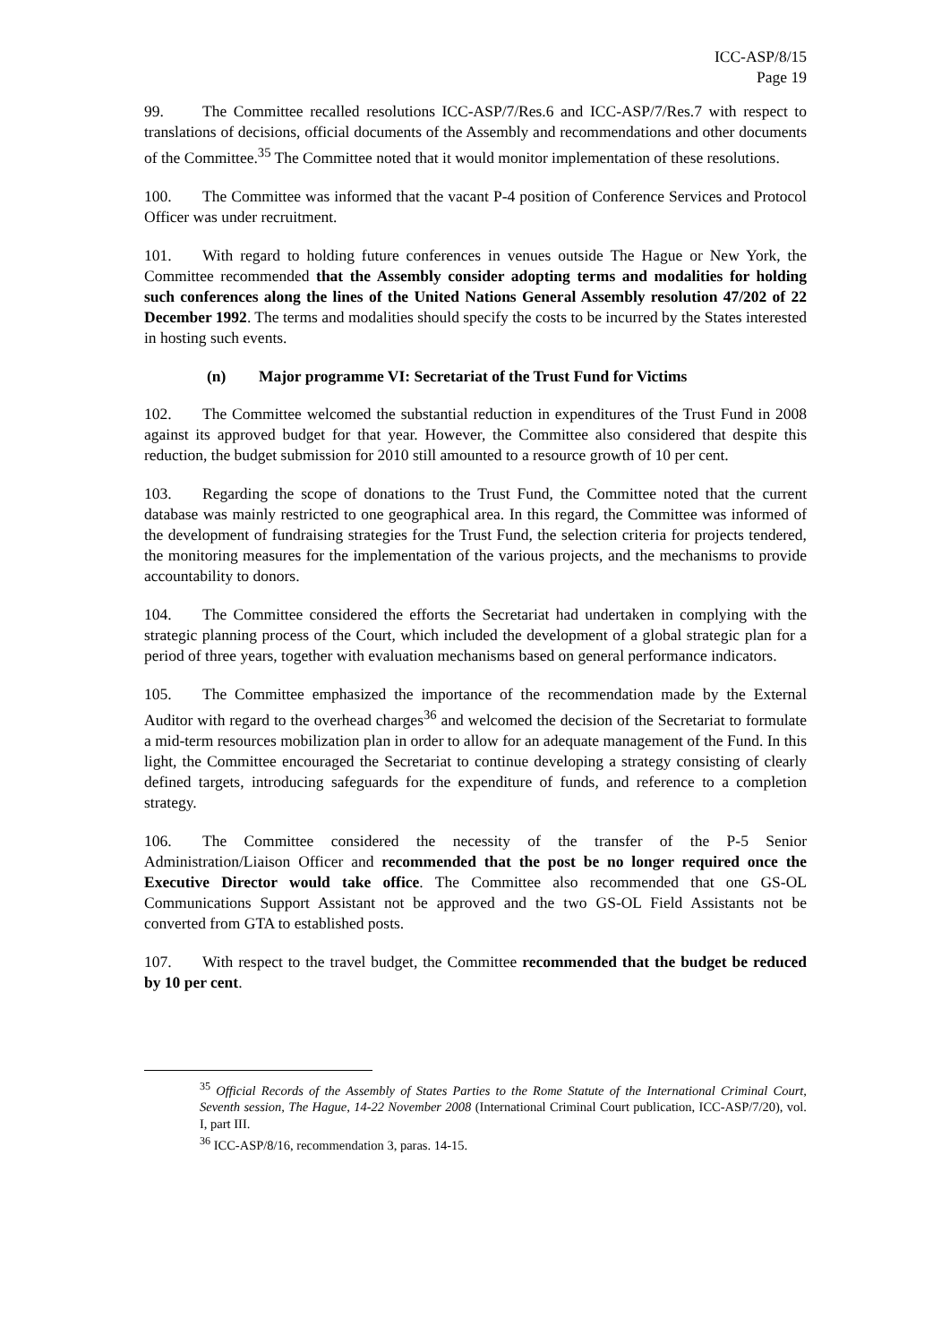ICC-ASP/8/15
Page 19
99. The Committee recalled resolutions ICC-ASP/7/Res.6 and ICC-ASP/7/Res.7 with respect to translations of decisions, official documents of the Assembly and recommendations and other documents of the Committee.<sup>35</sup> The Committee noted that it would monitor implementation of these resolutions.
100. The Committee was informed that the vacant P-4 position of Conference Services and Protocol Officer was under recruitment.
101. With regard to holding future conferences in venues outside The Hague or New York, the Committee recommended that the Assembly consider adopting terms and modalities for holding such conferences along the lines of the United Nations General Assembly resolution 47/202 of 22 December 1992. The terms and modalities should specify the costs to be incurred by the States interested in hosting such events.
(n) Major programme VI: Secretariat of the Trust Fund for Victims
102. The Committee welcomed the substantial reduction in expenditures of the Trust Fund in 2008 against its approved budget for that year. However, the Committee also considered that despite this reduction, the budget submission for 2010 still amounted to a resource growth of 10 per cent.
103. Regarding the scope of donations to the Trust Fund, the Committee noted that the current database was mainly restricted to one geographical area. In this regard, the Committee was informed of the development of fundraising strategies for the Trust Fund, the selection criteria for projects tendered, the monitoring measures for the implementation of the various projects, and the mechanisms to provide accountability to donors.
104. The Committee considered the efforts the Secretariat had undertaken in complying with the strategic planning process of the Court, which included the development of a global strategic plan for a period of three years, together with evaluation mechanisms based on general performance indicators.
105. The Committee emphasized the importance of the recommendation made by the External Auditor with regard to the overhead charges<sup>36</sup> and welcomed the decision of the Secretariat to formulate a mid-term resources mobilization plan in order to allow for an adequate management of the Fund. In this light, the Committee encouraged the Secretariat to continue developing a strategy consisting of clearly defined targets, introducing safeguards for the expenditure of funds, and reference to a completion strategy.
106. The Committee considered the necessity of the transfer of the P-5 Senior Administration/Liaison Officer and recommended that the post be no longer required once the Executive Director would take office. The Committee also recommended that one GS-OL Communications Support Assistant not be approved and the two GS-OL Field Assistants not be converted from GTA to established posts.
107. With respect to the travel budget, the Committee recommended that the budget be reduced by 10 per cent.
<sup>35</sup> Official Records of the Assembly of States Parties to the Rome Statute of the International Criminal Court, Seventh session, The Hague, 14-22 November 2008 (International Criminal Court publication, ICC-ASP/7/20), vol. I, part III.
<sup>36</sup> ICC-ASP/8/16, recommendation 3, paras. 14-15.